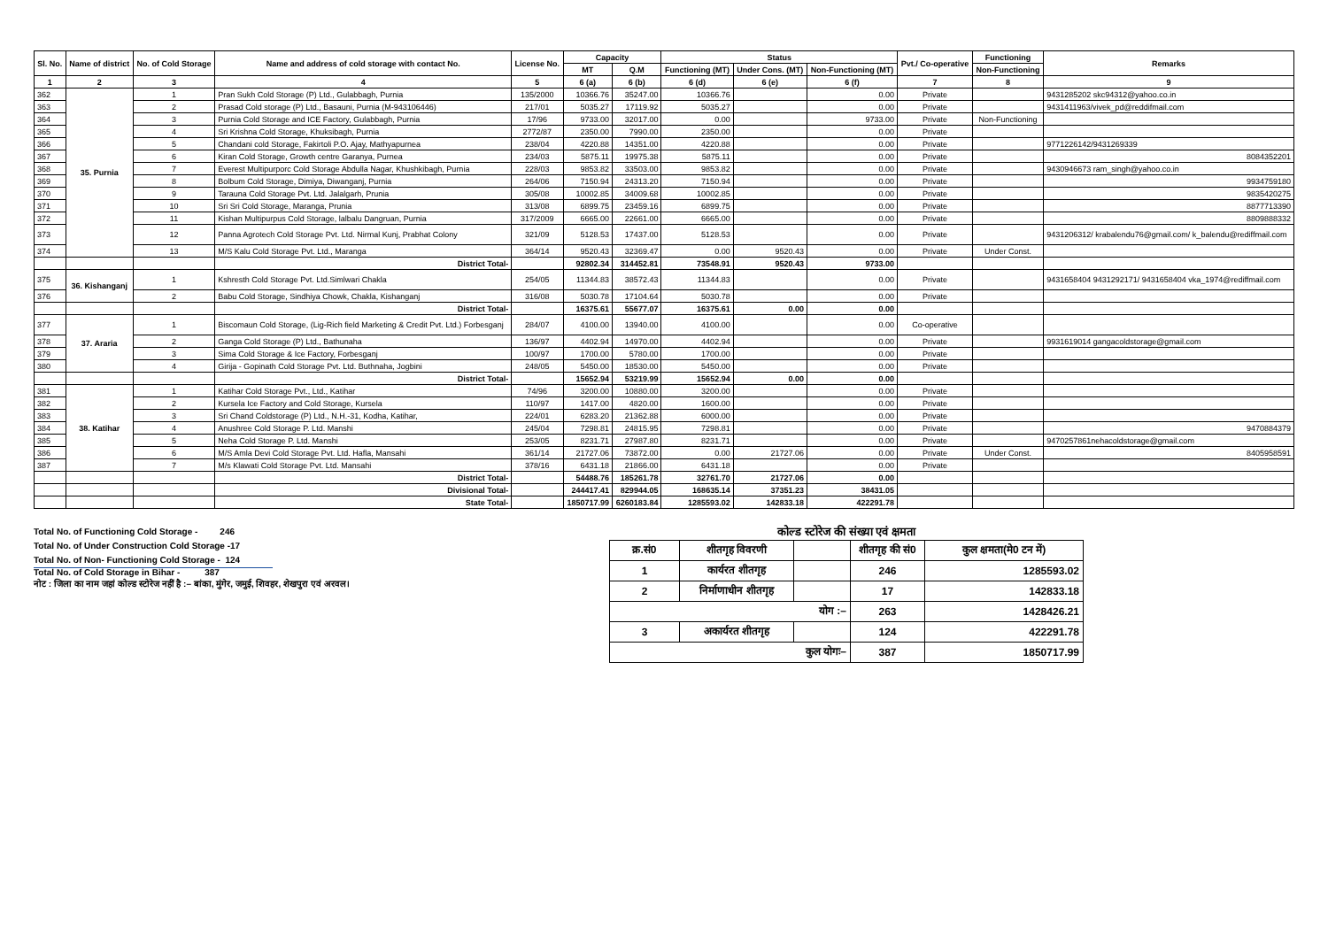| Sl. No. | Name of district | No. of Cold Storage | Name and address of cold storage with contact No. | License No. | Capacity | | Status | | | Pvt./ Co-operative | Functioning | Remarks |
| --- | --- | --- | --- | --- | --- | --- | --- | --- | --- | --- | --- | --- |
| | | | | | MT | Q.M | Functioning (MT) | Under Cons. (MT) | Non-Functioning (MT) | | Non-Functioning | |
| 1 | 2 | 3 | 4 | 5 | 6 (a) | 6 (b) | 6 (d) | 6 (e) | 6 (f) | 7 | 8 | 9 |
| 362 | 35. Purnia | 1 | Pran Sukh Cold Storage (P) Ltd., Gulabbagh, Purnia | 135/2000 | 10366.76 | 35247.00 | 10366.76 | | 0.00 | Private | | 9431285202 skc94312@yahoo.co.in |
| 363 | | 2 | Prasad Cold storage (P) Ltd., Basauni, Purnia (M-943106446) | 217/01 | 5035.27 | 17119.92 | 5035.27 | | 0.00 | Private | | 9431411963/vivek_pd@reddifmail.com |
| 364 | | 3 | Purnia Cold Storage and ICE Factory, Gulabbagh, Purnia | 17/96 | 9733.00 | 32017.00 | 0.00 | | 9733.00 | Private | Non-Functioning | |
| 365 | | 4 | Sri Krishna Cold Storage, Khuksibagh, Purnia | 2772/87 | 2350.00 | 7990.00 | 2350.00 | | 0.00 | Private | | |
| 366 | | 5 | Chandani cold Storage, Fakirtoli P.O. Ajay, Mathyapurnea | 238/04 | 4220.88 | 14351.00 | 4220.88 | | 0.00 | Private | | 9771226142/9431269339 |
| 367 | | 6 | Kiran Cold Storage, Growth centre Garanya, Purnea | 234/03 | 5875.11 | 19975.38 | 5875.11 | | 0.00 | Private | | 8084352201 |
| 368 | | 7 | Everest Multipurporc Cold Storage Abdulla Nagar, Khushkibagh, Purnia | 228/03 | 9853.82 | 33503.00 | 9853.82 | | 0.00 | Private | | 9430946673 ram_singh@yahoo.co.in |
| 369 | | 8 | Bolbum Cold Storage, Dimiya, Diwanganj, Purnia | 264/06 | 7150.94 | 24313.20 | 7150.94 | | 0.00 | Private | | 9934759180 |
| 370 | | 9 | Tarauna Cold Storage Pvt. Ltd. Jalalgarh, Prunia | 305/08 | 10002.85 | 34009.68 | 10002.85 | | 0.00 | Private | | 9835420275 |
| 371 | | 10 | Sri Sri Cold Storage, Maranga, Prunia | 313/08 | 6899.75 | 23459.16 | 6899.75 | | 0.00 | Private | | 8877713390 |
| 372 | | 11 | Kishan Multipurpus Cold Storage, lalbalu Dangruan, Purnia | 317/2009 | 6665.00 | 22661.00 | 6665.00 | | 0.00 | Private | | 8809888332 |
| 373 | | 12 | Panna Agrotech Cold Storage Pvt. Ltd. Nirmal Kunj, Prabhat Colony | 321/09 | 5128.53 | 17437.00 | 5128.53 | | 0.00 | Private | | 9431206312/ krabalendu76@gmail.com/ k_balendu@rediffmail.com |
| 374 | | 13 | M/S Kalu Cold Storage Pvt. Ltd., Maranga | 364/14 | 9520.43 | 32369.47 | 0.00 | 9520.43 | 0.00 | Private | Under Const. | |
| | | | District Total- | | 92802.34 | 314452.81 | 73548.91 | 9520.43 | 9733.00 | | | |
| 375 | 36. Kishanganj | 1 | Kshresth Cold Storage Pvt. Ltd.Simlwari Chakla | 254/05 | 11344.83 | 38572.43 | 11344.83 | | 0.00 | Private | | 9431658404 9431292171/ 9431658404 vka_1974@rediffmail.com |
| 376 | | 2 | Babu Cold Storage, Sindhiya Chowk, Chakla, Kishanganj | 316/08 | 5030.78 | 17104.64 | 5030.78 | | 0.00 | Private | | |
| | | | District Total- | | 16375.61 | 55677.07 | 16375.61 | 0.00 | 0.00 | | | |
| 377 | 37. Araria | 1 | Biscomaun Cold Storage, (Lig-Rich field Marketing & Credit Pvt. Ltd.) Forbesganj | 284/07 | 4100.00 | 13940.00 | 4100.00 | | 0.00 | Co-operative | | |
| 378 | | 2 | Ganga Cold Storage (P) Ltd., Bathunaha | 136/97 | 4402.94 | 14970.00 | 4402.94 | | 0.00 | Private | | 9931619014 gangacoldstorage@gmail.com |
| 379 | | 3 | Sima Cold Storage & Ice Factory, Forbesganj | 100/97 | 1700.00 | 5780.00 | 1700.00 | | 0.00 | Private | | |
| 380 | | 4 | Girija - Gopinath Cold Storage Pvt. Ltd. Buthnaha, Jogbini | 248/05 | 5450.00 | 18530.00 | 5450.00 | | 0.00 | Private | | |
| | | | District Total- | | 15652.94 | 53219.99 | 15652.94 | 0.00 | 0.00 | | | |
| 381 | 38. Katihar | 1 | Katihar Cold Storage Pvt., Ltd., Katihar | 74/96 | 3200.00 | 10880.00 | 3200.00 | | 0.00 | Private | | |
| 382 | | 2 | Kursela Ice Factory and Cold Storage, Kursela | 110/97 | 1417.00 | 4820.00 | 1600.00 | | 0.00 | Private | | |
| 383 | | 3 | Sri Chand Coldstorage (P) Ltd., N.H.-31, Kodha, Katihar, | 224/01 | 6283.20 | 21362.88 | 6000.00 | | 0.00 | Private | | |
| 384 | | 4 | Anushree Cold Storage P. Ltd. Manshi | 245/04 | 7298.81 | 24815.95 | 7298.81 | | 0.00 | Private | | 9470884379 |
| 385 | | 5 | Neha Cold Storage P. Ltd. Manshi | 253/05 | 8231.71 | 27987.80 | 8231.71 | | 0.00 | Private | | 9470257861nehacoldstorage@gmail.com |
| 386 | | 6 | M/S Amla Devi Cold Storage Pvt. Ltd. Hafla, Mansahi | 361/14 | 21727.06 | 73872.00 | 0.00 | 21727.06 | 0.00 | Private | Under Const. | 8405958591 |
| 387 | | 7 | M/s Klawati Cold Storage Pvt. Ltd. Mansahi | 378/16 | 6431.18 | 21866.00 | 6431.18 | | 0.00 | Private | | |
| | | | District Total- | | 54488.76 | 185261.78 | 32761.70 | 21727.06 | 0.00 | | | |
| | | | Divisional Total- | | 244417.41 | 829944.05 | 168635.14 | 37351.23 | 38431.05 | | | |
| | | | State Total- | | 1850717.99 | 6260183.84 | 1285593.02 | 142833.18 | 422291.78 | | | |
Total No. of Functioning Cold Storage - 246
Total No. of Under Construction Cold Storage -17
Total No. of Non- Functioning Cold Storage - 124
Total No. of Cold Storage in Bihar - 387
नोट : जिला का नाम जहां कोल्ड स्टोरेज नहीं है :– बांका, मुंगेर, जमुई, शिवहर, शेखपुरा एवं अरवल।
कोल्ड स्टोरेज की संख्या एवं क्षमता
| क्र.सं0 | शीतगृह विवरणी | | शीतगृह की सं0 | कुल क्षमता(मे0 टन में) |
| 1 | कार्यरत शीतगृह | | 246 | 1285593.02 |
| 2 | निर्माणाधीन शीतगृह | | 17 | 142833.18 |
| योग :– | | | 263 | 1428426.21 |
| 3 | अकार्यरत शीतगृह | | 124 | 422291.78 |
| कुल योगः– | | | 387 | 1850717.99 |